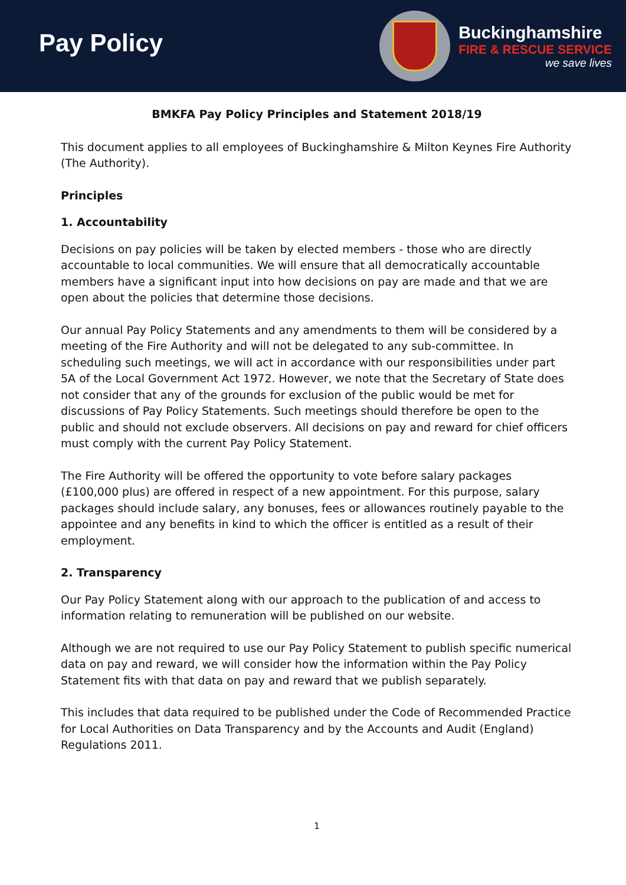Pay Policy
Buckinghamshire
FIRE & RESCUE SERVICE
we save lives
BMKFA Pay Policy Principles and Statement 2018/19
This document applies to all employees of Buckinghamshire & Milton Keynes Fire Authority (The Authority).
Principles
1. Accountability
Decisions on pay policies will be taken by elected members - those who are directly accountable to local communities. We will ensure that all democratically accountable members have a significant input into how decisions on pay are made and that we are open about the policies that determine those decisions.
Our annual Pay Policy Statements and any amendments to them will be considered by a meeting of the Fire Authority and will not be delegated to any sub-committee. In scheduling such meetings, we will act in accordance with our responsibilities under part 5A of the Local Government Act 1972. However, we note that the Secretary of State does not consider that any of the grounds for exclusion of the public would be met for discussions of Pay Policy Statements. Such meetings should therefore be open to the public and should not exclude observers. All decisions on pay and reward for chief officers must comply with the current Pay Policy Statement.
The Fire Authority will be offered the opportunity to vote before salary packages (£100,000 plus) are offered in respect of a new appointment. For this purpose, salary packages should include salary, any bonuses, fees or allowances routinely payable to the appointee and any benefits in kind to which the officer is entitled as a result of their employment.
2. Transparency
Our Pay Policy Statement along with our approach to the publication of and access to information relating to remuneration will be published on our website.
Although we are not required to use our Pay Policy Statement to publish specific numerical data on pay and reward, we will consider how the information within the Pay Policy Statement fits with that data on pay and reward that we publish separately.
This includes that data required to be published under the Code of Recommended Practice for Local Authorities on Data Transparency and by the Accounts and Audit (England) Regulations 2011.
1